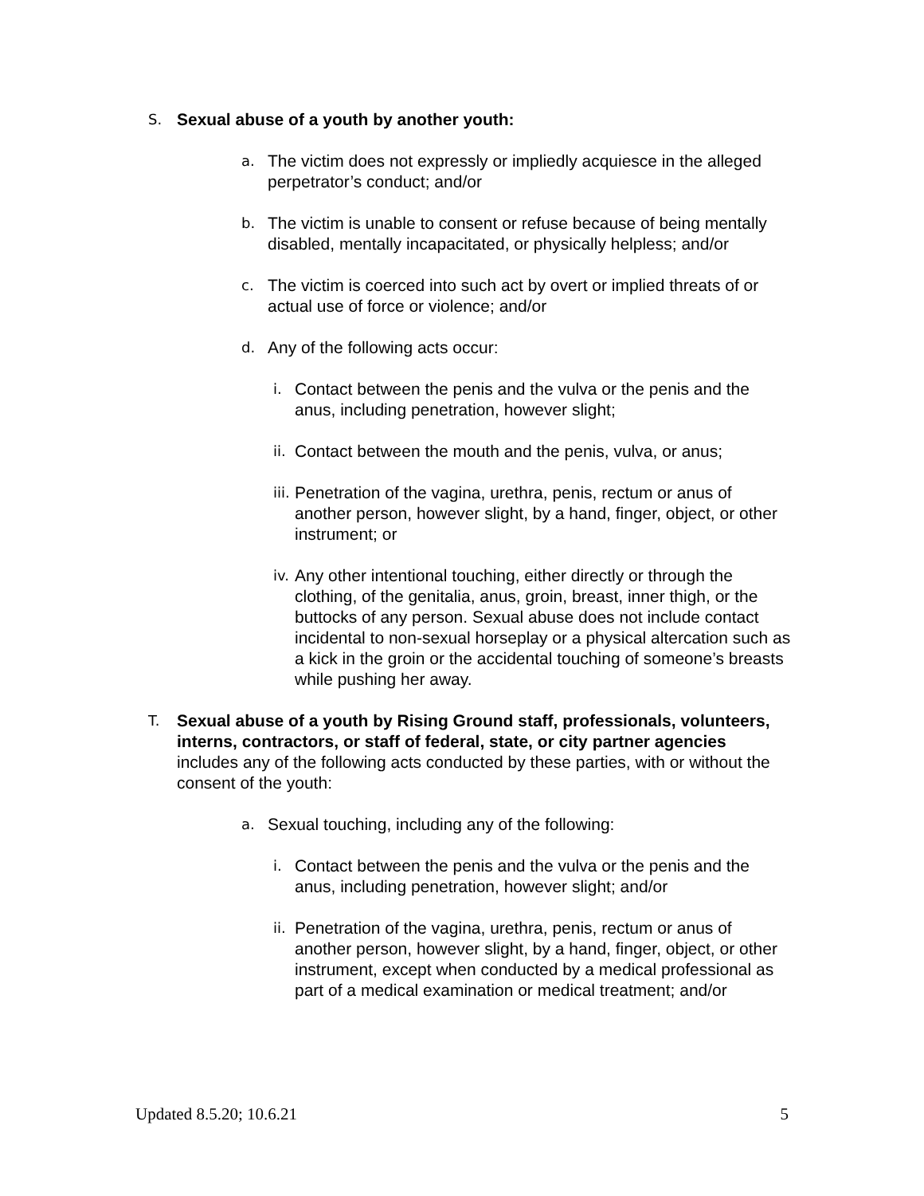S.
Sexual abuse of a youth by another youth:
a.
The victim does not expressly or impliedly acquiesce in the alleged perpetrator’s conduct; and/or
b.
The victim is unable to consent or refuse because of being mentally disabled, mentally incapacitated, or physically helpless; and/or
c.
The victim is coerced into such act by overt or implied threats of or actual use of force or violence; and/or
d.
Any of the following acts occur:
i.
Contact between the penis and the vulva or the penis and the anus, including penetration, however slight;
ii.
Contact between the mouth and the penis, vulva, or anus;
iii.
Penetration of the vagina, urethra, penis, rectum or anus of another person, however slight, by a hand, finger, object, or other instrument; or
iv.
Any other intentional touching, either directly or through the clothing, of the genitalia, anus, groin, breast, inner thigh, or the buttocks of any person. Sexual abuse does not include contact incidental to non-sexual horseplay or a physical altercation such as a kick in the groin or the accidental touching of someone’s breasts while pushing her away.
T.
Sexual abuse of a youth by Rising Ground staff, professionals, volunteers, interns, contractors, or staff of federal, state, or city partner agencies includes any of the following acts conducted by these parties, with or without the consent of the youth:
a.
Sexual touching, including any of the following:
i.
Contact between the penis and the vulva or the penis and the anus, including penetration, however slight; and/or
ii.
Penetration of the vagina, urethra, penis, rectum or anus of another person, however slight, by a hand, finger, object, or other instrument, except when conducted by a medical professional as part of a medical examination or medical treatment; and/or
Updated 8.5.20; 10.6.21 5